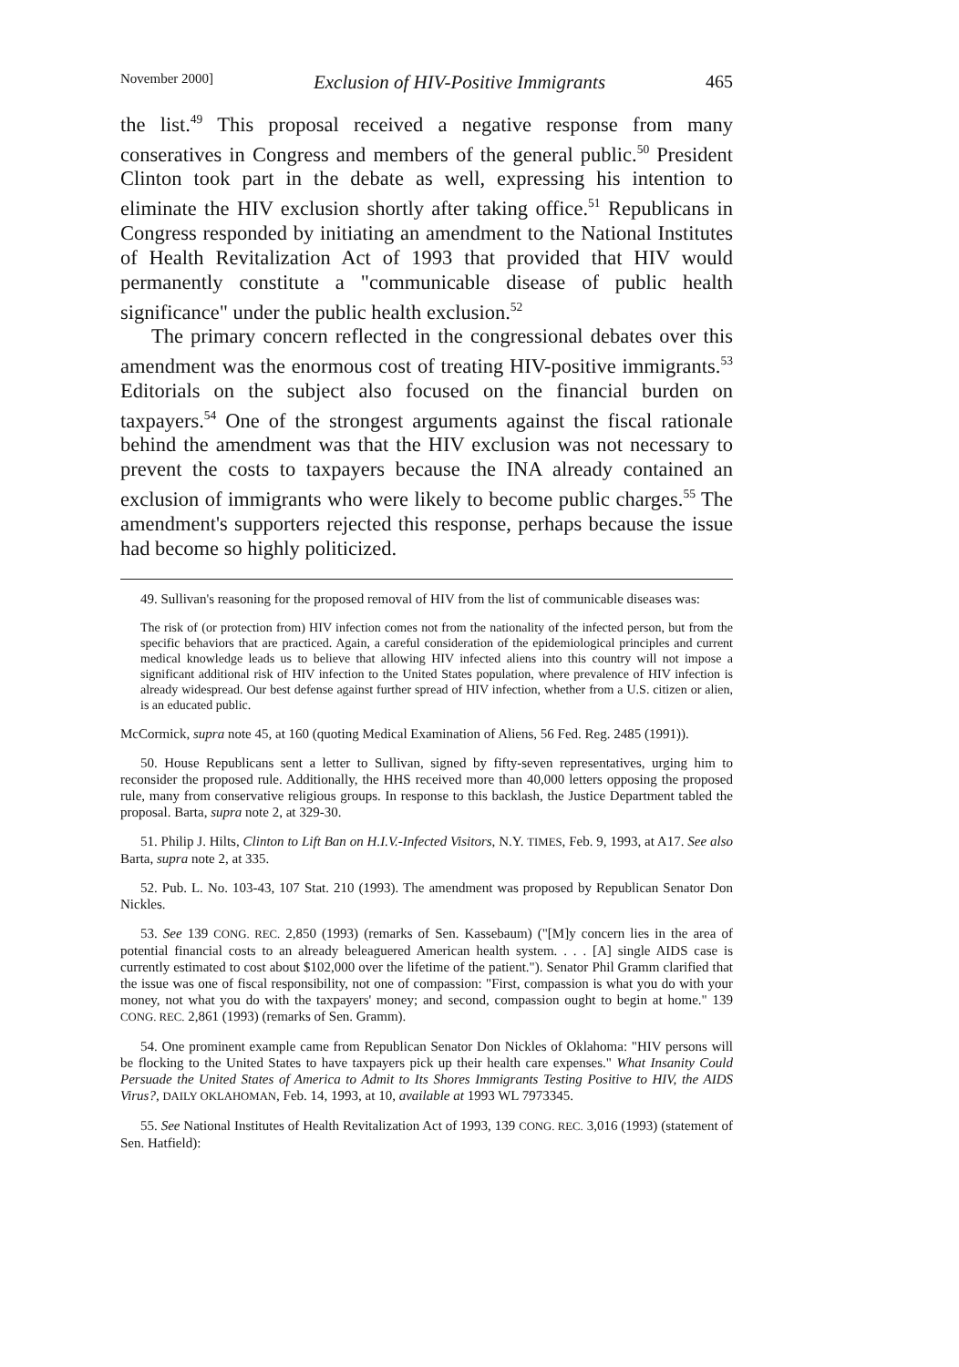November 2000] Exclusion of HIV-Positive Immigrants 465
the list.<sup>49</sup> This proposal received a negative response from many conseratives in Congress and members of the general public.<sup>50</sup> President Clinton took part in the debate as well, expressing his intention to eliminate the HIV exclusion shortly after taking office.<sup>51</sup> Republicans in Congress responded by initiating an amendment to the National Institutes of Health Revitalization Act of 1993 that provided that HIV would permanently constitute a "communicable disease of public health significance" under the public health exclusion.<sup>52</sup>
The primary concern reflected in the congressional debates over this amendment was the enormous cost of treating HIV-positive immigrants.<sup>53</sup> Editorials on the subject also focused on the financial burden on taxpayers.<sup>54</sup> One of the strongest arguments against the fiscal rationale behind the amendment was that the HIV exclusion was not necessary to prevent the costs to taxpayers because the INA already contained an exclusion of immigrants who were likely to become public charges.<sup>55</sup> The amendment's supporters rejected this response, perhaps because the issue had become so highly politicized.
49. Sullivan's reasoning for the proposed removal of HIV from the list of communicable diseases was:
The risk of (or protection from) HIV infection comes not from the nationality of the infected person, but from the specific behaviors that are practiced. Again, a careful consideration of the epidemiological principles and current medical knowledge leads us to believe that allowing HIV infected aliens into this country will not impose a significant additional risk of HIV infection to the United States population, where prevalence of HIV infection is already widespread. Our best defense against further spread of HIV infection, whether from a U.S. citizen or alien, is an educated public.
McCormick, supra note 45, at 160 (quoting Medical Examination of Aliens, 56 Fed. Reg. 2485 (1991)).
50. House Republicans sent a letter to Sullivan, signed by fifty-seven representatives, urging him to reconsider the proposed rule. Additionally, the HHS received more than 40,000 letters opposing the proposed rule, many from conservative religious groups. In response to this backlash, the Justice Department tabled the proposal. Barta, supra note 2, at 329-30.
51. Philip J. Hilts, Clinton to Lift Ban on H.I.V.-Infected Visitors, N.Y. TIMES, Feb. 9, 1993, at A17. See also Barta, supra note 2, at 335.
52. Pub. L. No. 103-43, 107 Stat. 210 (1993). The amendment was proposed by Republican Senator Don Nickles.
53. See 139 CONG. REC. 2,850 (1993) (remarks of Sen. Kassebaum) ("[M]y concern lies in the area of potential financial costs to an already beleaguered American health system. . . . [A] single AIDS case is currently estimated to cost about $102,000 over the lifetime of the patient."). Senator Phil Gramm clarified that the issue was one of fiscal responsibility, not one of compassion: "First, compassion is what you do with your money, not what you do with the taxpayers' money; and second, compassion ought to begin at home." 139 CONG. REC. 2,861 (1993) (remarks of Sen. Gramm).
54. One prominent example came from Republican Senator Don Nickles of Oklahoma: "HIV persons will be flocking to the United States to have taxpayers pick up their health care expenses." What Insanity Could Persuade the United States of America to Admit to Its Shores Immigrants Testing Positive to HIV, the AIDS Virus?, DAILY OKLAHOMAN, Feb. 14, 1993, at 10, available at 1993 WL 7973345.
55. See National Institutes of Health Revitalization Act of 1993, 139 CONG. REC. 3,016 (1993) (statement of Sen. Hatfield):